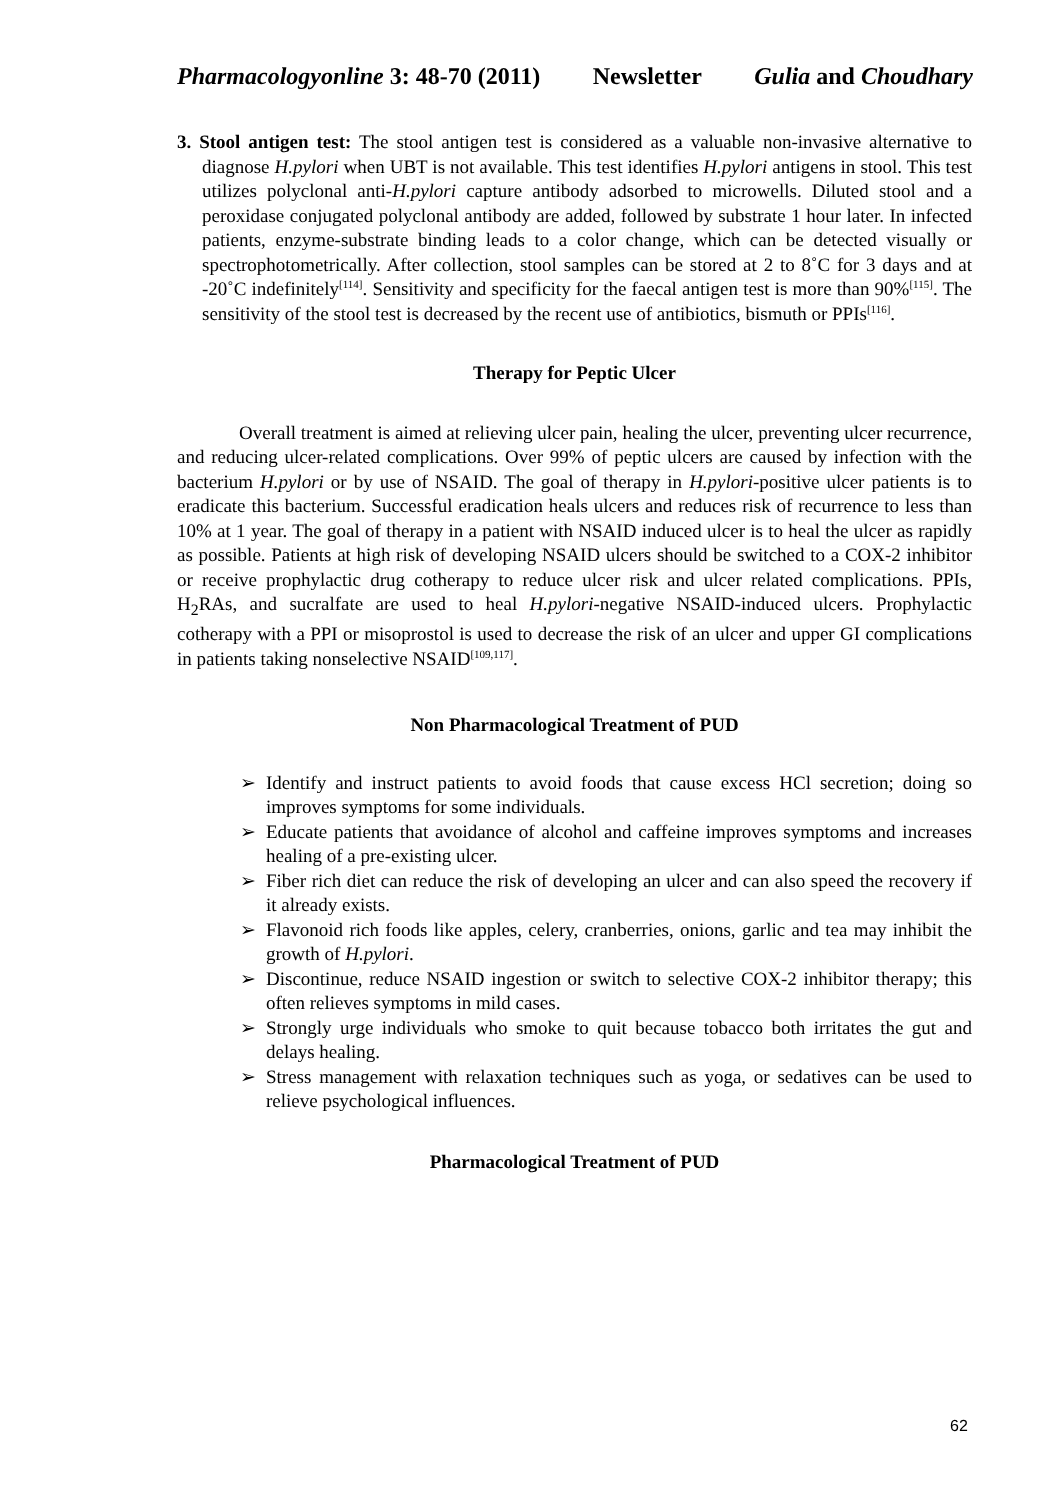Pharmacologyonline 3: 48-70 (2011) Newsletter Gulia and Choudhary
3. Stool antigen test: The stool antigen test is considered as a valuable non-invasive alternative to diagnose H.pylori when UBT is not available. This test identifies H.pylori antigens in stool. This test utilizes polyclonal anti-H.pylori capture antibody adsorbed to microwells. Diluted stool and a peroxidase conjugated polyclonal antibody are added, followed by substrate 1 hour later. In infected patients, enzyme-substrate binding leads to a color change, which can be detected visually or spectrophotometrically. After collection, stool samples can be stored at 2 to 8˚C for 3 days and at -20˚C indefinitely<sup>[114]</sup>. Sensitivity and specificity for the faecal antigen test is more than 90%<sup>[115]</sup>. The sensitivity of the stool test is decreased by the recent use of antibiotics, bismuth or PPIs<sup>[116]</sup>.
Therapy for Peptic Ulcer
Overall treatment is aimed at relieving ulcer pain, healing the ulcer, preventing ulcer recurrence, and reducing ulcer-related complications. Over 99% of peptic ulcers are caused by infection with the bacterium H.pylori or by use of NSAID. The goal of therapy in H.pylori-positive ulcer patients is to eradicate this bacterium. Successful eradication heals ulcers and reduces risk of recurrence to less than 10% at 1 year. The goal of therapy in a patient with NSAID induced ulcer is to heal the ulcer as rapidly as possible. Patients at high risk of developing NSAID ulcers should be switched to a COX-2 inhibitor or receive prophylactic drug cotherapy to reduce ulcer risk and ulcer related complications. PPIs, H<sub>2</sub>RAs, and sucralfate are used to heal H.pylori-negative NSAID-induced ulcers. Prophylactic cotherapy with a PPI or misoprostol is used to decrease the risk of an ulcer and upper GI complications in patients taking nonselective NSAID<sup>[109,117]</sup>.
Non Pharmacological Treatment of PUD
➢ Identify and instruct patients to avoid foods that cause excess HCl secretion; doing so improves symptoms for some individuals.
➢ Educate patients that avoidance of alcohol and caffeine improves symptoms and increases healing of a pre-existing ulcer.
➢ Fiber rich diet can reduce the risk of developing an ulcer and can also speed the recovery if it already exists.
➢ Flavonoid rich foods like apples, celery, cranberries, onions, garlic and tea may inhibit the growth of H.pylori.
➢ Discontinue, reduce NSAID ingestion or switch to selective COX-2 inhibitor therapy; this often relieves symptoms in mild cases.
➢ Strongly urge individuals who smoke to quit because tobacco both irritates the gut and delays healing.
➢ Stress management with relaxation techniques such as yoga, or sedatives can be used to relieve psychological influences.
Pharmacological Treatment of PUD
62